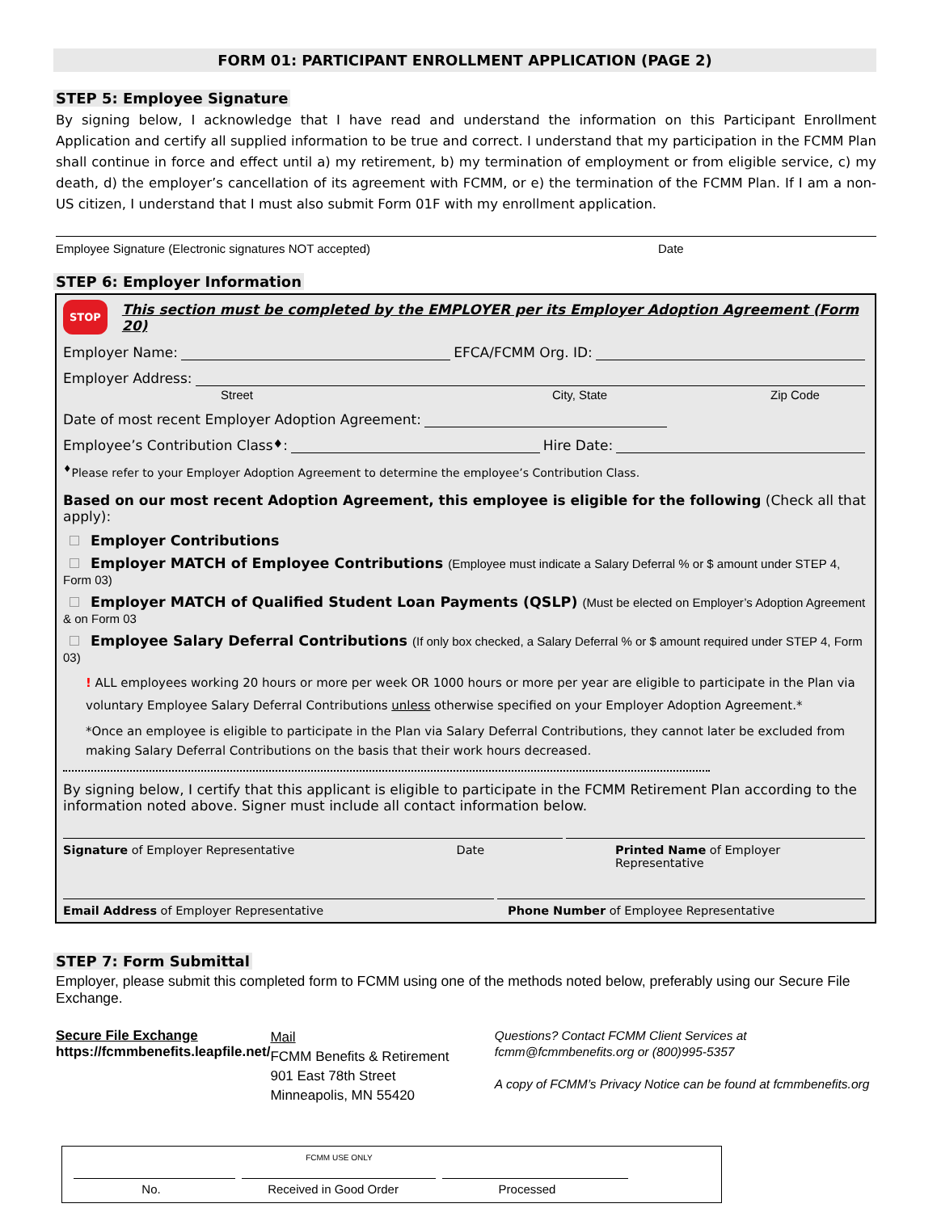FORM 01: PARTICIPANT ENROLLMENT APPLICATION (PAGE 2)
STEP 5: Employee Signature
By signing below, I acknowledge that I have read and understand the information on this Participant Enrollment Application and certify all supplied information to be true and correct. I understand that my participation in the FCMM Plan shall continue in force and effect until a) my retirement, b) my termination of employment or from eligible service, c) my death, d) the employer’s cancellation of its agreement with FCMM, or e) the termination of the FCMM Plan. If I am a non-US citizen, I understand that I must also submit Form 01F with my enrollment application.
Employee Signature (Electronic signatures NOT accepted) Date
STEP 6: Employer Information
STOP This section must be completed by the EMPLOYER per its Employer Adoption Agreement (Form 20)
Employer Name: EFCA/FCMM Org. ID:
Employer Address:
Street City, State Zip Code
Date of most recent Employer Adoption Agreement:
Employee’s Contribution Class<sup>♦</sup>: Hire Date:
<sup>♦</sup>Please refer to your Employer Adoption Agreement to determine the employee’s Contribution Class.
Based on our most recent Adoption Agreement, this employee is eligible for the following (Check all that apply):
Employer Contributions
Employer MATCH of Employee Contributions (Employee must indicate a Salary Deferral % or $ amount under STEP 4, Form 03)
Employer MATCH of Qualified Student Loan Payments (QSLP) (Must be elected on Employer’s Adoption Agreement & on Form 03
Employee Salary Deferral Contributions (If only box checked, a Salary Deferral % or $ amount required under STEP 4, Form 03)
! ALL employees working 20 hours or more per week OR 1000 hours or more per year are eligible to participate in the Plan via voluntary Employee Salary Deferral Contributions unless otherwise specified on your Employer Adoption Agreement.*
*Once an employee is eligible to participate in the Plan via Salary Deferral Contributions, they cannot later be excluded from making Salary Deferral Contributions on the basis that their work hours decreased.
By signing below, I certify that this applicant is eligible to participate in the FCMM Retirement Plan according to the information noted above. Signer must include all contact information below.
Signature of Employer Representative Date Printed Name of Employer Representative
Email Address of Employer Representative Phone Number of Employee Representative
STEP 7: Form Submittal
Employer, please submit this completed form to FCMM using one of the methods noted below, preferably using our Secure File Exchange.
Secure File Exchange
https://fcmmbenefits.leapfile.net/
Mail
FCMM Benefits & Retirement
901 East 78th Street
Minneapolis, MN 55420
Questions? Contact FCMM Client Services at fcmm@fcmmbenefits.org or (800)995-5357
A copy of FCMM’s Privacy Notice can be found at fcmmbenefits.org
FCMM USE ONLY
No. Received in Good Order Processed